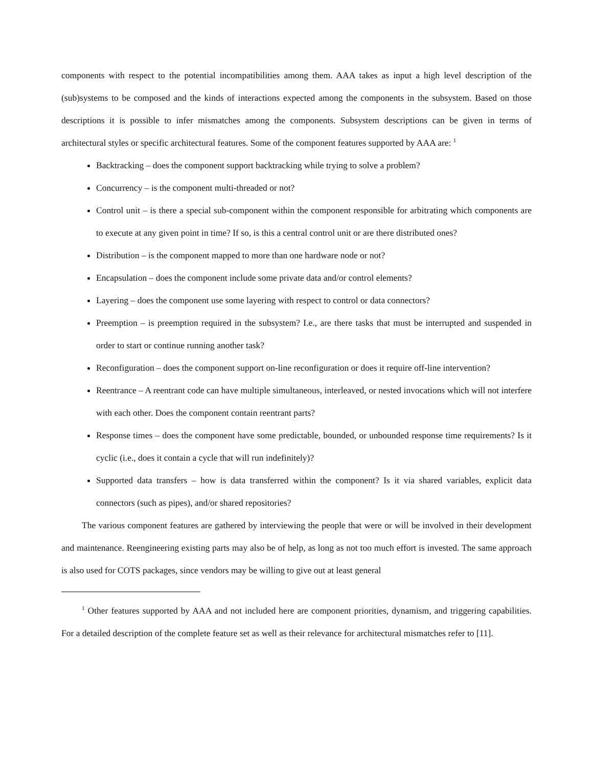components with respect to the potential incompatibilities among them. AAA takes as input a high level description of the (sub)systems to be composed and the kinds of interactions expected among the components in the subsystem. Based on those descriptions it is possible to infer mismatches among the components. Subsystem descriptions can be given in terms of architectural styles or specific architectural features. Some of the component features supported by AAA are: <sup>1</sup>
Backtracking – does the component support backtracking while trying to solve a problem?
Concurrency – is the component multi-threaded or not?
Control unit – is there a special sub-component within the component responsible for arbitrating which components are to execute at any given point in time? If so, is this a central control unit or are there distributed ones?
Distribution – is the component mapped to more than one hardware node or not?
Encapsulation – does the component include some private data and/or control elements?
Layering – does the component use some layering with respect to control or data connectors?
Preemption – is preemption required in the subsystem? I.e., are there tasks that must be interrupted and suspended in order to start or continue running another task?
Reconfiguration – does the component support on-line reconfiguration or does it require off-line intervention?
Reentrance – A reentrant code can have multiple simultaneous, interleaved, or nested invocations which will not interfere with each other. Does the component contain reentrant parts?
Response times – does the component have some predictable, bounded, or unbounded response time requirements? Is it cyclic (i.e., does it contain a cycle that will run indefinitely)?
Supported data transfers – how is data transferred within the component? Is it via shared variables, explicit data connectors (such as pipes), and/or shared repositories?
The various component features are gathered by interviewing the people that were or will be involved in their development and maintenance. Reengineering existing parts may also be of help, as long as not too much effort is invested. The same approach is also used for COTS packages, since vendors may be willing to give out at least general
<sup>1</sup> Other features supported by AAA and not included here are component priorities, dynamism, and triggering capabilities. For a detailed description of the complete feature set as well as their relevance for architectural mismatches refer to [11].